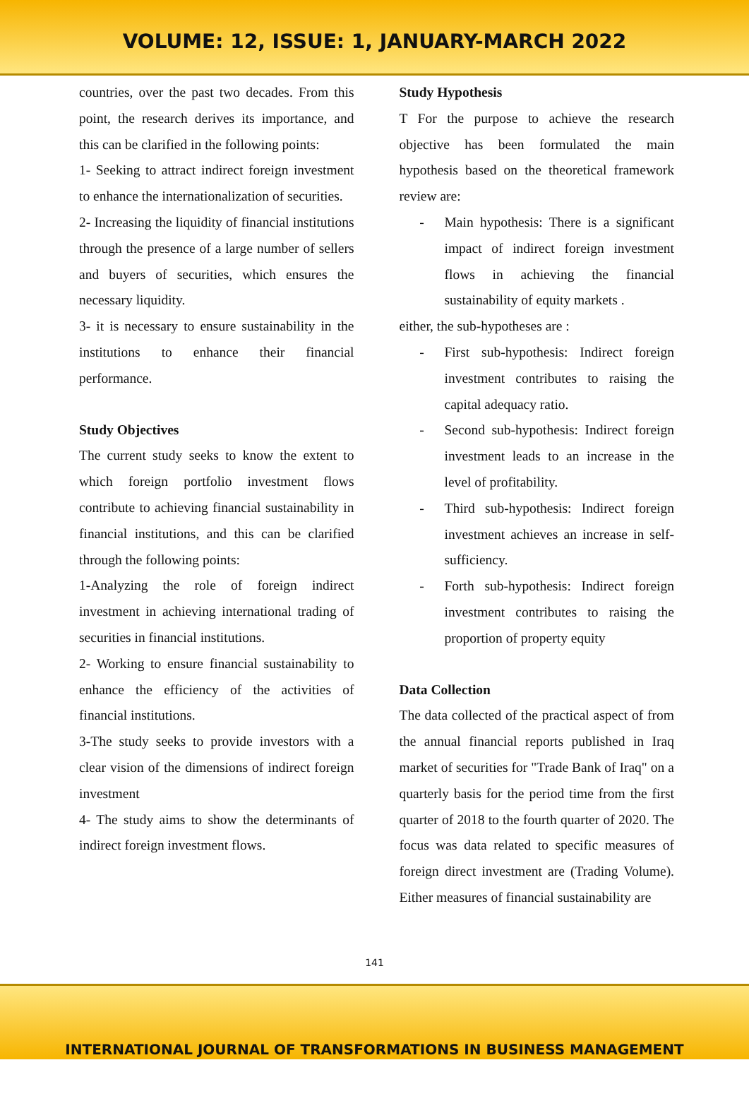VOLUME: 12, ISSUE: 1, JANUARY-MARCH 2022
countries, over the past two decades. From this point, the research derives its importance, and this can be clarified in the following points:
1- Seeking to attract indirect foreign investment to enhance the internationalization of securities.
2- Increasing the liquidity of financial institutions through the presence of a large number of sellers and buyers of securities, which ensures the necessary liquidity.
3- it is necessary to ensure sustainability in the institutions to enhance their financial performance.
Study Objectives
The current study seeks to know the extent to which foreign portfolio investment flows contribute to achieving financial sustainability in financial institutions, and this can be clarified through the following points:
1-Analyzing the role of foreign indirect investment in achieving international trading of securities in financial institutions.
2- Working to ensure financial sustainability to enhance the efficiency of the activities of financial institutions.
3-The study seeks to provide investors with a clear vision of the dimensions of indirect foreign investment
4- The study aims to show the determinants of indirect foreign investment flows.
Study Hypothesis
T For the purpose to achieve the research objective has been formulated the main hypothesis based on the theoretical framework review are:
- Main hypothesis: There is a significant impact of indirect foreign investment flows in achieving the financial sustainability of equity markets .
either, the sub-hypotheses are :
- First sub-hypothesis: Indirect foreign investment contributes to raising the capital adequacy ratio.
- Second sub-hypothesis: Indirect foreign investment leads to an increase in the level of profitability.
- Third sub-hypothesis: Indirect foreign investment achieves an increase in self-sufficiency.
- Forth sub-hypothesis: Indirect foreign investment contributes to raising the proportion of property equity
Data Collection
The data collected of the practical aspect of from the annual financial reports published in Iraq market of securities for "Trade Bank of Iraq" on a quarterly basis for the period time from the first quarter of 2018 to the fourth quarter of 2020. The focus was data related to specific measures of foreign direct investment are (Trading Volume). Either measures of financial sustainability are
141
INTERNATIONAL JOURNAL OF TRANSFORMATIONS IN BUSINESS MANAGEMENT